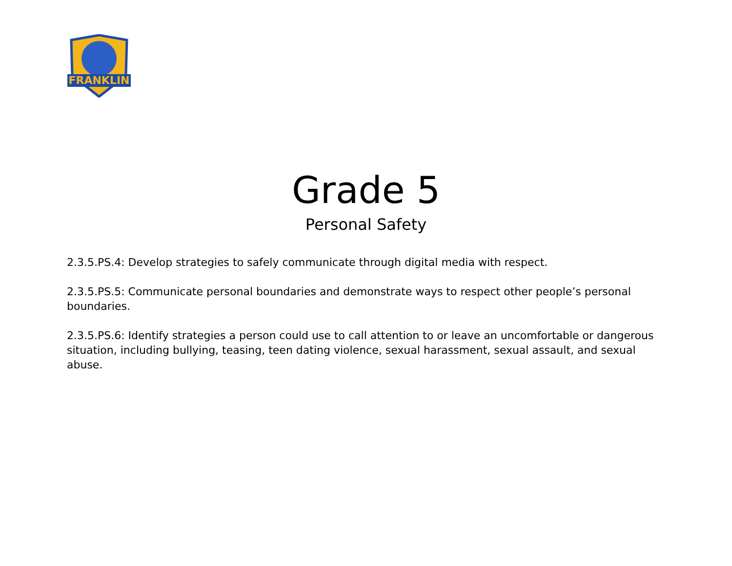FRANKLIN
Grade 5
Personal Safety
2.3.5.PS.4: Develop strategies to safely communicate through digital media with respect.
2.3.5.PS.5: Communicate personal boundaries and demonstrate ways to respect other people’s personal boundaries.
2.3.5.PS.6: Identify strategies a person could use to call attention to or leave an uncomfortable or dangerous situation, including bullying, teasing, teen dating violence, sexual harassment, sexual assault, and sexual abuse.